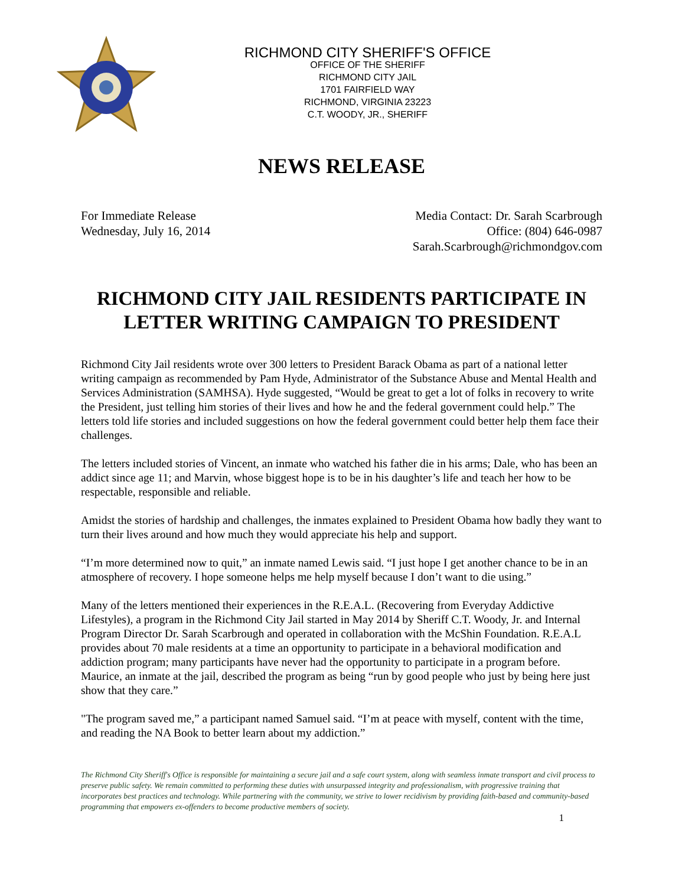RICHMOND CITY SHERIFF'S OFFICE
OFFICE OF THE SHERIFF
RICHMOND CITY JAIL
1701 FAIRFIELD WAY
RICHMOND, VIRGINIA 23223
C.T. WOODY, JR., SHERIFF
NEWS RELEASE
For Immediate Release
Wednesday, July 16, 2014
Media Contact: Dr. Sarah Scarbrough
Office: (804) 646-0987
Sarah.Scarbrough@richmondgov.com
RICHMOND CITY JAIL RESIDENTS PARTICIPATE IN LETTER WRITING CAMPAIGN TO PRESIDENT
Richmond City Jail residents wrote over 300 letters to President Barack Obama as part of a national letter writing campaign as recommended by Pam Hyde, Administrator of the Substance Abuse and Mental Health and Services Administration (SAMHSA). Hyde suggested, “Would be great to get a lot of folks in recovery to write the President, just telling him stories of their lives and how he and the federal government could help.” The letters told life stories and included suggestions on how the federal government could better help them face their challenges.
The letters included stories of Vincent, an inmate who watched his father die in his arms; Dale, who has been an addict since age 11; and Marvin, whose biggest hope is to be in his daughter’s life and teach her how to be respectable, responsible and reliable.
Amidst the stories of hardship and challenges, the inmates explained to President Obama how badly they want to turn their lives around and how much they would appreciate his help and support.
“I’m more determined now to quit,” an inmate named Lewis said. “I just hope I get another chance to be in an atmosphere of recovery. I hope someone helps me help myself because I don’t want to die using.”
Many of the letters mentioned their experiences in the R.E.A.L. (Recovering from Everyday Addictive Lifestyles), a program in the Richmond City Jail started in May 2014 by Sheriff C.T. Woody, Jr. and Internal Program Director Dr. Sarah Scarbrough and operated in collaboration with the McShin Foundation. R.E.A.L provides about 70 male residents at a time an opportunity to participate in a behavioral modification and addiction program; many participants have never had the opportunity to participate in a program before. Maurice, an inmate at the jail, described the program as being “run by good people who just by being here just show that they care.”
"The program saved me,” a participant named Samuel said. “I’m at peace with myself, content with the time, and reading the NA Book to better learn about my addiction.”
The Richmond City Sheriff's Office is responsible for maintaining a secure jail and a safe court system, along with seamless inmate transport and civil process to preserve public safety. We remain committed to performing these duties with unsurpassed integrity and professionalism, with progressive training that incorporates best practices and technology. While partnering with the community, we strive to lower recidivism by providing faith-based and community-based programming that empowers ex-offenders to become productive members of society.
1